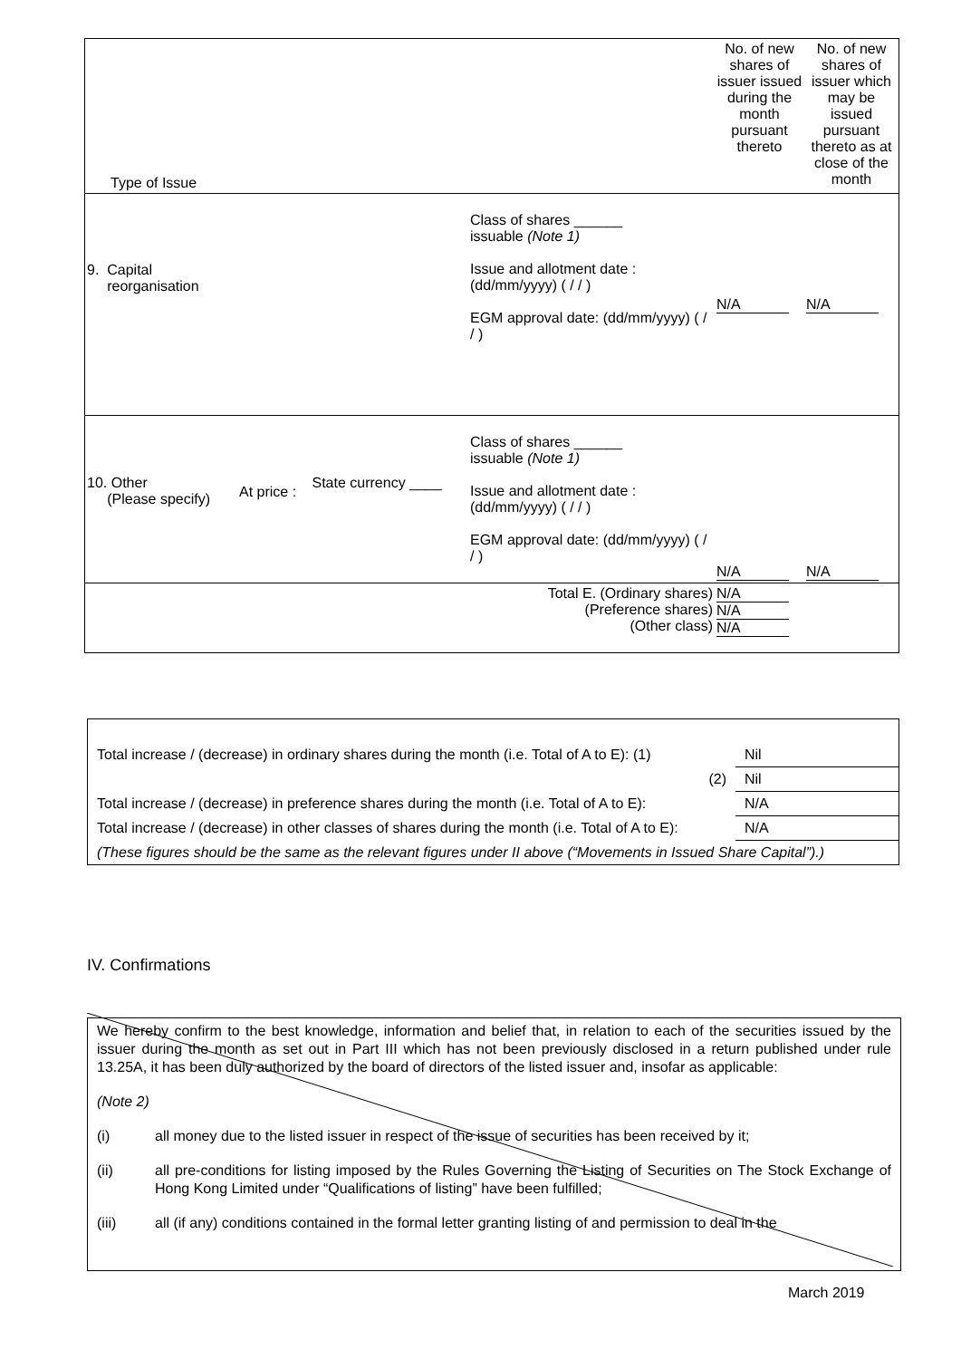| Type of Issue | | | | No. of new shares of issuer issued during the month pursuant thereto | No. of new shares of issuer which may be issued pursuant thereto as at close of the month |
| 9. Capital reorganisation | | | Class of shares ______ issuable (Note 1) Issue and allotment date : (dd/mm/yyyy) ( / / ) EGM approval date: (dd/mm/yyyy) ( / / ) | N/A | N/A |
| 10. Other (Please specify) | At price : | State currency ____ | Class of shares ______ issuable (Note 1) Issue and allotment date : (dd/mm/yyyy) ( / / ) EGM approval date: (dd/mm/yyyy) ( / / ) | N/A | N/A |
| Total E. (Ordinary shares) (Preference shares) (Other class) | | | | N/A N/A N/A | |
| Total increase / (decrease) in ordinary shares during the month (i.e. Total of A to E): (1) | Nil |
| (2) | Nil |
| Total increase / (decrease) in preference shares during the month (i.e. Total of A to E): | N/A |
| Total increase / (decrease) in other classes of shares during the month (i.e. Total of A to E): | N/A |
| (These figures should be the same as the relevant figures under II above (“Movements in Issued Share Capital”).) | |
IV. Confirmations
We hereby confirm to the best knowledge, information and belief that, in relation to each of the securities issued by the issuer during the month as set out in Part III which has not been previously disclosed in a return published under rule 13.25A, it has been duly authorized by the board of directors of the listed issuer and, insofar as applicable:
(Note 2)
(i) all money due to the listed issuer in respect of the issue of securities has been received by it;
(ii) all pre-conditions for listing imposed by the Rules Governing the Listing of Securities on The Stock Exchange of Hong Kong Limited under “Qualifications of listing” have been fulfilled;
(iii) all (if any) conditions contained in the formal letter granting listing of and permission to deal in the
March 2019